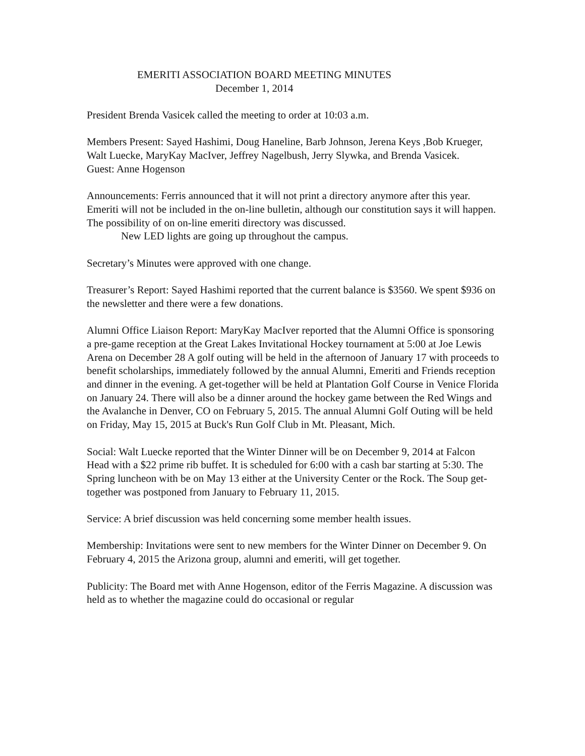EMERITI ASSOCIATION BOARD MEETING MINUTES
December 1, 2014
President Brenda Vasicek called the meeting to order at 10:03 a.m.
Members Present: Sayed Hashimi, Doug Haneline, Barb Johnson, Jerena Keys ,Bob Krueger, Walt Luecke, MaryKay MacIver, Jeffrey Nagelbush, Jerry Slywka, and Brenda Vasicek.
Guest: Anne Hogenson
Announcements: Ferris announced that it will not print a directory anymore after this year. Emeriti will not be included in the on-line bulletin, although our constitution says it will happen. The possibility of on on-line emeriti directory was discussed.
New LED lights are going up throughout the campus.
Secretary’s Minutes were approved with one change.
Treasurer’s Report: Sayed Hashimi reported that the current balance is $3560. We spent $936 on the newsletter and there were a few donations.
Alumni Office Liaison Report: MaryKay MacIver reported that the Alumni Office is sponsoring a pre-game reception at the Great Lakes Invitational Hockey tournament at 5:00 at Joe Lewis Arena on December 28 A golf outing will be held in the afternoon of January 17 with proceeds to benefit scholarships, immediately followed by the annual Alumni, Emeriti and Friends reception and dinner in the evening. A get-together will be held at Plantation Golf Course in Venice Florida on January 24. There will also be a dinner around the hockey game between the Red Wings and the Avalanche in Denver, CO on February 5, 2015. The annual Alumni Golf Outing will be held on Friday, May 15, 2015 at Buck's Run Golf Club in Mt. Pleasant, Mich.
Social: Walt Luecke reported that the Winter Dinner will be on December 9, 2014 at Falcon Head with a $22 prime rib buffet. It is scheduled for 6:00 with a cash bar starting at 5:30. The Spring luncheon with be on May 13 either at the University Center or the Rock. The Soup get-together was postponed from January to February 11, 2015.
Service: A brief discussion was held concerning some member health issues.
Membership: Invitations were sent to new members for the Winter Dinner on December 9. On February 4, 2015 the Arizona group, alumni and emeriti, will get together.
Publicity: The Board met with Anne Hogenson, editor of the Ferris Magazine. A discussion was held as to whether the magazine could do occasional or regular